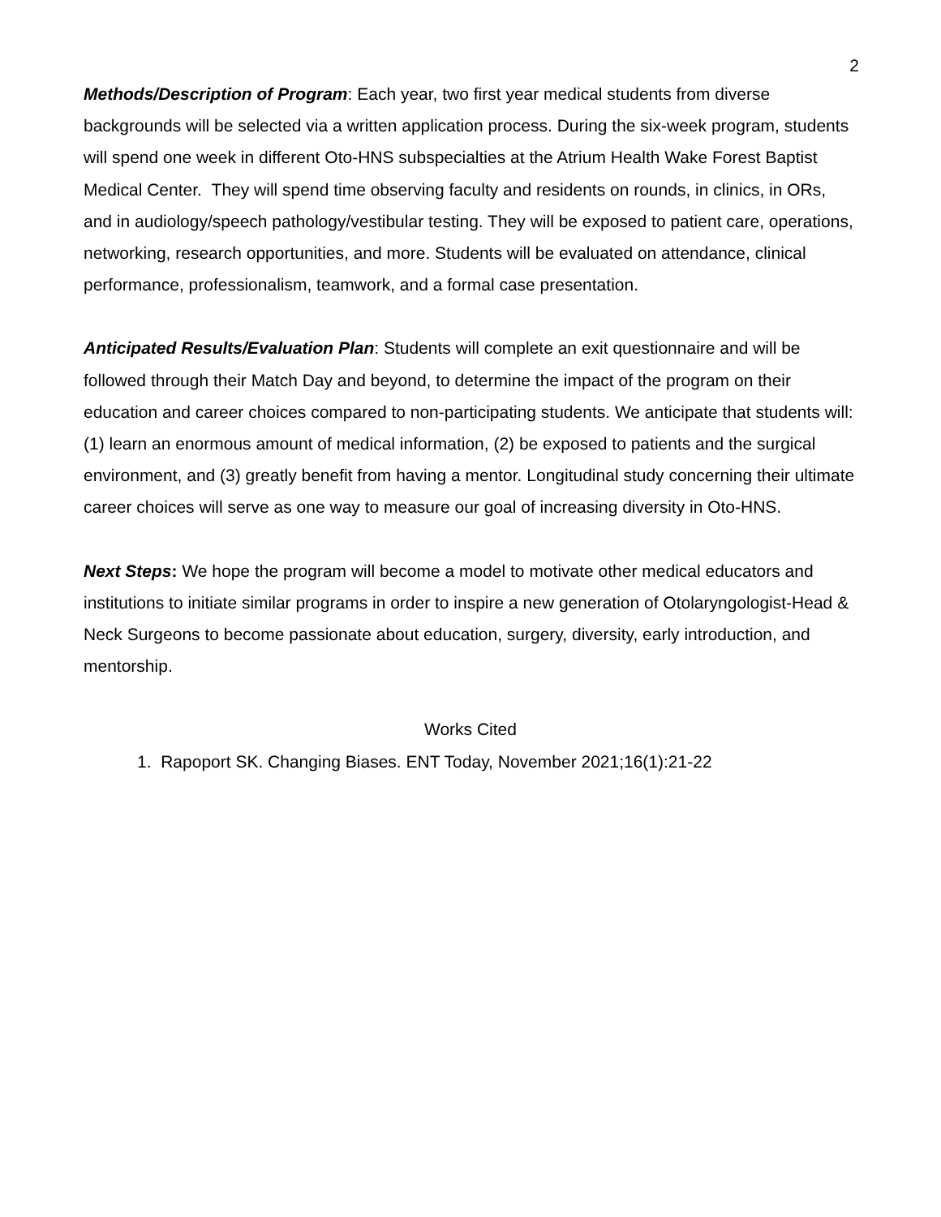2
Methods/Description of Program: Each year, two first year medical students from diverse backgrounds will be selected via a written application process. During the six-week program, students will spend one week in different Oto-HNS subspecialties at the Atrium Health Wake Forest Baptist Medical Center. They will spend time observing faculty and residents on rounds, in clinics, in ORs, and in audiology/speech pathology/vestibular testing. They will be exposed to patient care, operations, networking, research opportunities, and more. Students will be evaluated on attendance, clinical performance, professionalism, teamwork, and a formal case presentation.
Anticipated Results/Evaluation Plan: Students will complete an exit questionnaire and will be followed through their Match Day and beyond, to determine the impact of the program on their education and career choices compared to non-participating students. We anticipate that students will: (1) learn an enormous amount of medical information, (2) be exposed to patients and the surgical environment, and (3) greatly benefit from having a mentor. Longitudinal study concerning their ultimate career choices will serve as one way to measure our goal of increasing diversity in Oto-HNS.
Next Steps: We hope the program will become a model to motivate other medical educators and institutions to initiate similar programs in order to inspire a new generation of Otolaryngologist-Head & Neck Surgeons to become passionate about education, surgery, diversity, early introduction, and mentorship.
Works Cited
1. Rapoport SK. Changing Biases. ENT Today, November 2021;16(1):21-22